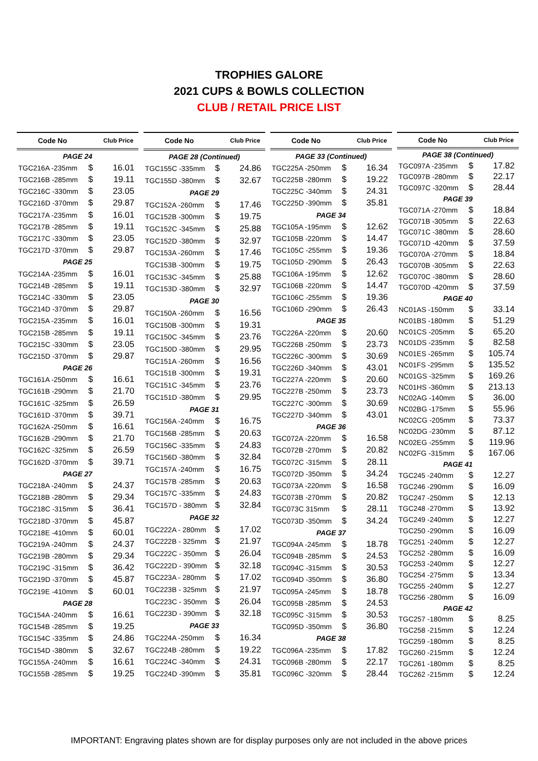TROPHIES GALORE
2021 CUPS & BOWLS COLLECTION
CLUB / RETAIL PRICE LIST
| Code No | | Club Price |
| --- | --- | --- |
| PAGE 24 | | |
| TGC216A -235mm | $ | 16.01 |
| TGC216B -285mm | $ | 19.11 |
| TGC216C -330mm | $ | 23.05 |
| TGC216D -370mm | $ | 29.87 |
| TGC217A -235mm | $ | 16.01 |
| TGC217B -285mm | $ | 19.11 |
| TGC217C -330mm | $ | 23.05 |
| TGC217D -370mm | $ | 29.87 |
| PAGE 25 | | |
| TGC214A -235mm | $ | 16.01 |
| TGC214B -285mm | $ | 19.11 |
| TGC214C -330mm | $ | 23.05 |
| TGC214D -370mm | $ | 29.87 |
| TGC215A -235mm | $ | 16.01 |
| TGC215B -285mm | $ | 19.11 |
| TGC215C -330mm | $ | 23.05 |
| TGC215D -370mm | $ | 29.87 |
| PAGE 26 | | |
| TGC161A -250mm | $ | 16.61 |
| TGC161B -290mm | $ | 21.70 |
| TGC161C -325mm | $ | 26.59 |
| TGC161D -370mm | $ | 39.71 |
| TGC162A -250mm | $ | 16.61 |
| TGC162B -290mm | $ | 21.70 |
| TGC162C -325mm | $ | 26.59 |
| TGC162D -370mm | $ | 39.71 |
| PAGE 27 | | |
| TGC218A -240mm | $ | 24.37 |
| TGC218B -280mm | $ | 29.34 |
| TGC218C -315mm | $ | 36.41 |
| TGC218D -370mm | $ | 45.87 |
| TGC218E -410mm | $ | 60.01 |
| TGC219A -240mm | $ | 24.37 |
| TGC219B -280mm | $ | 29.34 |
| TGC219C -315mm | $ | 36.42 |
| TGC219D -370mm | $ | 45.87 |
| TGC219E -410mm | $ | 60.01 |
| PAGE 28 | | |
| TGC154A -240mm | $ | 16.61 |
| TGC154B -285mm | $ | 19.25 |
| TGC154C -335mm | $ | 24.86 |
| TGC154D -380mm | $ | 32.67 |
| TGC155A -240mm | $ | 16.61 |
| TGC155B -285mm | $ | 19.25 |
| Code No | | Club Price |
| --- | --- | --- |
| PAGE 28 (Continued) | | |
| TGC155C -335mm | $ | 24.86 |
| TGC155D -380mm | $ | 32.67 |
| PAGE 29 | | |
| TGC152A -260mm | $ | 17.46 |
| TGC152B -300mm | $ | 19.75 |
| TGC152C -345mm | $ | 25.88 |
| TGC152D -380mm | $ | 32.97 |
| TGC153A -260mm | $ | 17.46 |
| TGC153B -300mm | $ | 19.75 |
| TGC153C -345mm | $ | 25.88 |
| TGC153D -380mm | $ | 32.97 |
| PAGE 30 | | |
| TGC150A -260mm | $ | 16.56 |
| TGC150B -300mm | $ | 19.31 |
| TGC150C -345mm | $ | 23.76 |
| TGC150D -380mm | $ | 29.95 |
| TGC151A -260mm | $ | 16.56 |
| TGC151B -300mm | $ | 19.31 |
| TGC151C -345mm | $ | 23.76 |
| TGC151D -380mm | $ | 29.95 |
| PAGE 31 | | |
| TGC156A -240mm | $ | 16.75 |
| TGC156B -285mm | $ | 20.63 |
| TGC156C -335mm | $ | 24.83 |
| TGC156D -380mm | $ | 32.84 |
| TGC157A -240mm | $ | 16.75 |
| TGC157B -285mm | $ | 20.63 |
| TGC157C -335mm | $ | 24.83 |
| TGC157D - 380mm | $ | 32.84 |
| PAGE 32 | | |
| TGC222A - 280mm | $ | 17.02 |
| TGC222B - 325mm | $ | 21.97 |
| TGC222C - 350mm | $ | 26.04 |
| TGC222D - 390mm | $ | 32.18 |
| TGC223A - 280mm | $ | 17.02 |
| TGC223B - 325mm | $ | 21.97 |
| TGC223C - 350mm | $ | 26.04 |
| TGC223D - 390mm | $ | 32.18 |
| PAGE 33 | | |
| TGC224A -250mm | $ | 16.34 |
| TGC224B -280mm | $ | 19.22 |
| TGC224C -340mm | $ | 24.31 |
| TGC224D -390mm | $ | 35.81 |
| Code No | | Club Price |
| --- | --- | --- |
| PAGE 33 (Continued) | | |
| TGC225A -250mm | $ | 16.34 |
| TGC225B -280mm | $ | 19.22 |
| TGC225C -340mm | $ | 24.31 |
| TGC225D -390mm | $ | 35.81 |
| PAGE 34 | | |
| TGC105A -195mm | $ | 12.62 |
| TGC105B -220mm | $ | 14.47 |
| TGC105C -255mm | $ | 19.36 |
| TGC105D -290mm | $ | 26.43 |
| TGC106A -195mm | $ | 12.62 |
| TGC106B -220mm | $ | 14.47 |
| TGC106C -255mm | $ | 19.36 |
| TGC106D -290mm | $ | 26.43 |
| PAGE 35 | | |
| TGC226A -220mm | $ | 20.60 |
| TGC226B -250mm | $ | 23.73 |
| TGC226C -300mm | $ | 30.69 |
| TGC226D -340mm | $ | 43.01 |
| TGC227A -220mm | $ | 20.60 |
| TGC227B -250mm | $ | 23.73 |
| TGC227C -300mm | $ | 30.69 |
| TGC227D -340mm | $ | 43.01 |
| PAGE 36 | | |
| TGC072A -220mm | $ | 16.58 |
| TGC072B -270mm | $ | 20.82 |
| TGC072C -315mm | $ | 28.11 |
| TGC072D -350mm | $ | 34.24 |
| TGC073A -220mm | $ | 16.58 |
| TGC073B -270mm | $ | 20.82 |
| TGC073C 315mm | $ | 28.11 |
| TGC073D -350mm | $ | 34.24 |
| PAGE 37 | | |
| TGC094A -245mm | $ | 18.78 |
| TGC094B -285mm | $ | 24.53 |
| TGC094C -315mm | $ | 30.53 |
| TGC094D -350mm | $ | 36.80 |
| TGC095A -245mm | $ | 18.78 |
| TGC095B -285mm | $ | 24.53 |
| TGC095C -315mm | $ | 30.53 |
| TGC095D -350mm | $ | 36.80 |
| PAGE 38 | | |
| TGC096A -235mm | $ | 17.82 |
| TGC096B -280mm | $ | 22.17 |
| TGC096C -320mm | $ | 28.44 |
| Code No | | Club Price |
| --- | --- | --- |
| PAGE 38 (Continued) | | |
| TGC097A -235mm | $ | 17.82 |
| TGC097B -280mm | $ | 22.17 |
| TGC097C -320mm | $ | 28.44 |
| PAGE 39 | | |
| TGC071A -270mm | $ | 18.84 |
| TGC071B -305mm | $ | 22.63 |
| TGC071C -380mm | $ | 28.60 |
| TGC071D -420mm | $ | 37.59 |
| TGC070A -270mm | $ | 18.84 |
| TGC070B -305mm | $ | 22.63 |
| TGC070C -380mm | $ | 28.60 |
| TGC070D -420mm | $ | 37.59 |
| PAGE 40 | | |
| NC01AS -150mm | $ | 33.14 |
| NC01BS -180mm | $ | 51.29 |
| NC01CS -205mm | $ | 65.20 |
| NC01DS -235mm | $ | 82.58 |
| NC01ES -265mm | $ | 105.74 |
| NC01FS -295mm | $ | 135.52 |
| NC01GS -325mm | $ | 169.26 |
| NC01HS -360mm | $ | 213.13 |
| NC02AG -140mm | $ | 36.00 |
| NC02BG -175mm | $ | 55.96 |
| NC02CG -205mm | $ | 73.37 |
| NC02DG -230mm | $ | 87.12 |
| NC02EG -255mm | $ | 119.96 |
| NC02FG -315mm | $ | 167.06 |
| PAGE 41 | | |
| TGC245 -240mm | $ | 12.27 |
| TGC246 -290mm | $ | 16.09 |
| TGC247 -250mm | $ | 12.13 |
| TGC248 -270mm | $ | 13.92 |
| TGC249 -240mm | $ | 12.27 |
| TGC250 -290mm | $ | 16.09 |
| TGC251 -240mm | $ | 12.27 |
| TGC252 -280mm | $ | 16.09 |
| TGC253 -240mm | $ | 12.27 |
| TGC254 -275mm | $ | 13.34 |
| TGC255 -240mm | $ | 12.27 |
| TGC256 -280mm | $ | 16.09 |
| PAGE 42 | | |
| TGC257 -180mm | $ | 8.25 |
| TGC258 -215mm | $ | 12.24 |
| TGC259 -180mm | $ | 8.25 |
| TGC260 -215mm | $ | 12.24 |
| TGC261 -180mm | $ | 8.25 |
| TGC262 -215mm | $ | 12.24 |
IMPORTANT: Engraving plates shown are for display purposes only are not included in the above prices